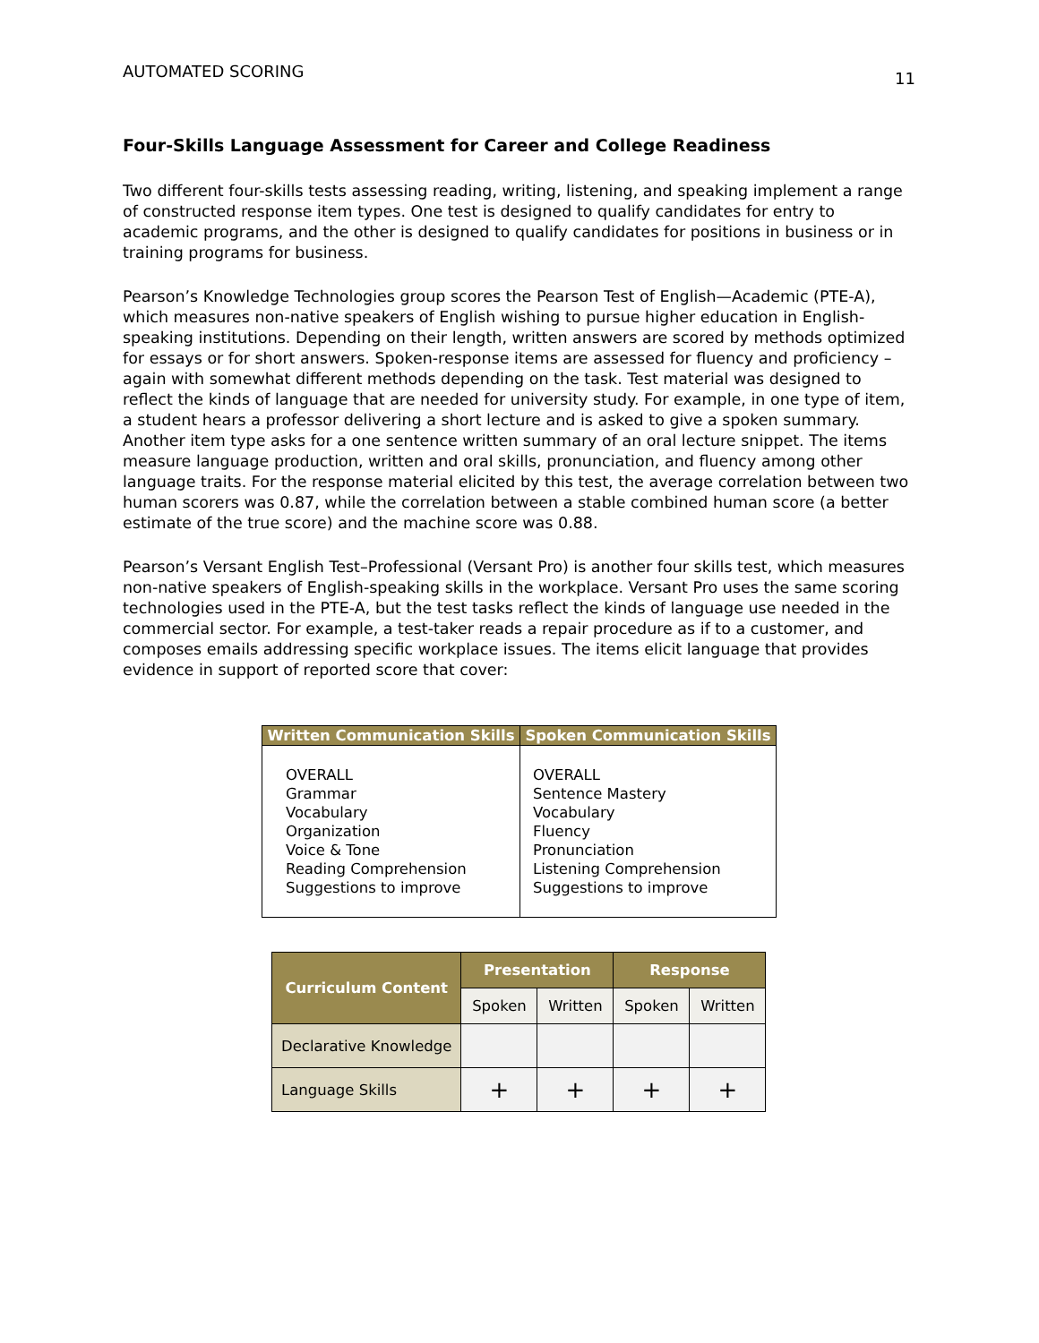AUTOMATED SCORING 11
Four-Skills Language Assessment for Career and College Readiness
Two different four-skills tests assessing reading, writing, listening, and speaking implement a range of constructed response item types. One test is designed to qualify candidates for entry to academic programs, and the other is designed to qualify candidates for positions in business or in training programs for business.
Pearson’s Knowledge Technologies group scores the Pearson Test of English—Academic (PTE-A), which measures non-native speakers of English wishing to pursue higher education in English-speaking institutions. Depending on their length, written answers are scored by methods optimized for essays or for short answers. Spoken-response items are assessed for fluency and proficiency – again with somewhat different methods depending on the task. Test material was designed to reflect the kinds of language that are needed for university study. For example, in one type of item, a student hears a professor delivering a short lecture and is asked to give a spoken summary. Another item type asks for a one sentence written summary of an oral lecture snippet. The items measure language production, written and oral skills, pronunciation, and fluency among other language traits. For the response material elicited by this test, the average correlation between two human scorers was 0.87, while the correlation between a stable combined human score (a better estimate of the true score) and the machine score was 0.88.
Pearson’s Versant English Test–Professional (Versant Pro) is another four skills test, which measures non-native speakers of English-speaking skills in the workplace. Versant Pro uses the same scoring technologies used in the PTE-A, but the test tasks reflect the kinds of language use needed in the commercial sector. For example, a test-taker reads a repair procedure as if to a customer, and composes emails addressing specific workplace issues. The items elicit language that provides evidence in support of reported score that cover:
| Written Communication Skills | Spoken Communication Skills |
| --- | --- |
| OVERALL Grammar Vocabulary Organization Voice & Tone Reading Comprehension Suggestions to improve | OVERALL Sentence Mastery Vocabulary Fluency Pronunciation Listening Comprehension Suggestions to improve |
| Curriculum Content | Presentation | | Response | |
| --- | --- | --- | --- | --- |
| | Spoken | Written | Spoken | Written |
| Declarative Knowledge | | | | |
| Language Skills | + | + | + | + |